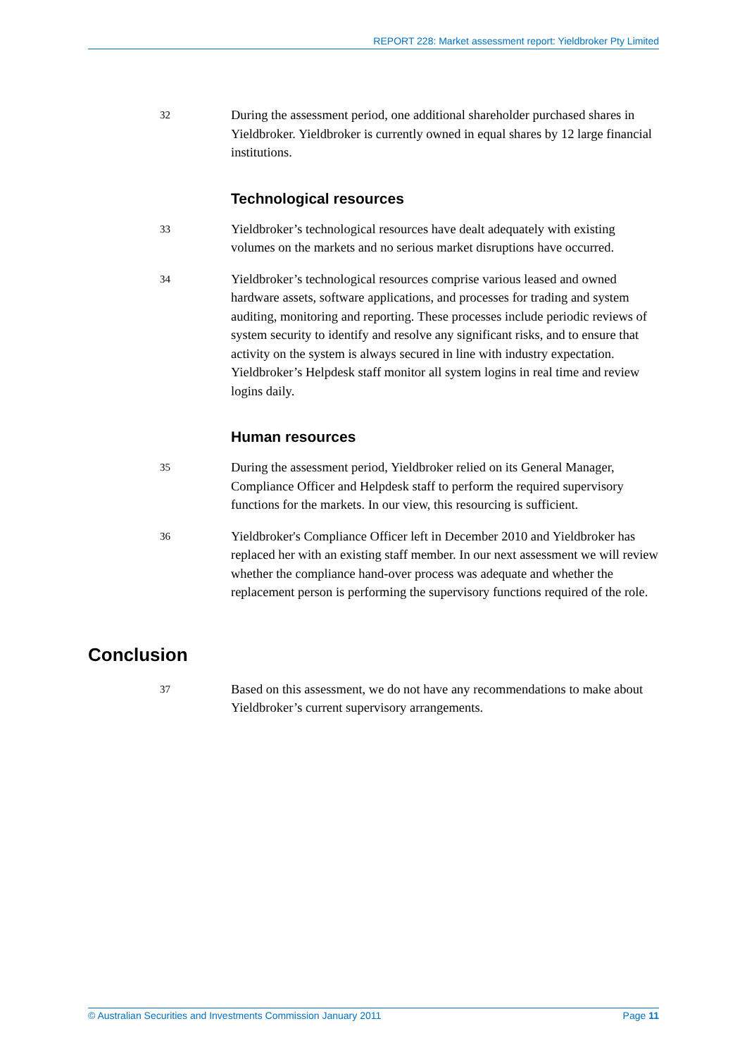REPORT 228: Market assessment report: Yieldbroker Pty Limited
32
During the assessment period, one additional shareholder purchased shares in Yieldbroker. Yieldbroker is currently owned in equal shares by 12 large financial institutions.
Technological resources
33
Yieldbroker’s technological resources have dealt adequately with existing volumes on the markets and no serious market disruptions have occurred.
34
Yieldbroker’s technological resources comprise various leased and owned hardware assets, software applications, and processes for trading and system auditing, monitoring and reporting. These processes include periodic reviews of system security to identify and resolve any significant risks, and to ensure that activity on the system is always secured in line with industry expectation. Yieldbroker’s Helpdesk staff monitor all system logins in real time and review logins daily.
Human resources
35
During the assessment period, Yieldbroker relied on its General Manager, Compliance Officer and Helpdesk staff to perform the required supervisory functions for the markets. In our view, this resourcing is sufficient.
36
Yieldbroker's Compliance Officer left in December 2010 and Yieldbroker has replaced her with an existing staff member. In our next assessment we will review whether the compliance hand-over process was adequate and whether the replacement person is performing the supervisory functions required of the role.
Conclusion
37
Based on this assessment, we do not have any recommendations to make about Yieldbroker’s current supervisory arrangements.
© Australian Securities and Investments Commission January 2011 Page 11